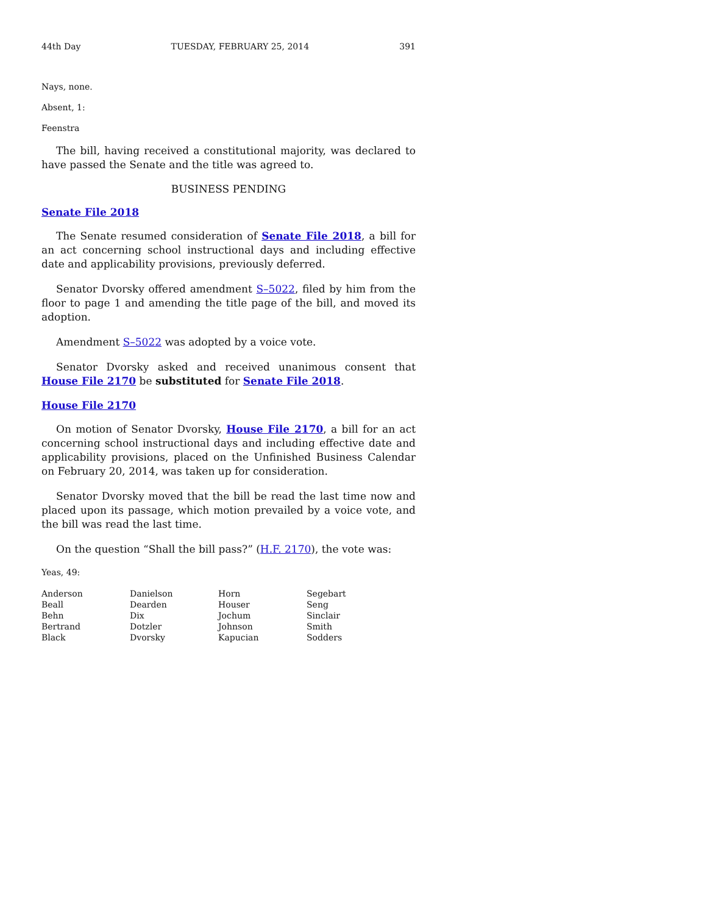44th Day TUESDAY, FEBRUARY 25, 2014 391
Nays, none.
Absent, 1:
Feenstra
The bill, having received a constitutional majority, was declared to have passed the Senate and the title was agreed to.
BUSINESS PENDING
Senate File 2018
The Senate resumed consideration of Senate File 2018, a bill for an act concerning school instructional days and including effective date and applicability provisions, previously deferred.
Senator Dvorsky offered amendment S–5022, filed by him from the floor to page 1 and amending the title page of the bill, and moved its adoption.
Amendment S–5022 was adopted by a voice vote.
Senator Dvorsky asked and received unanimous consent that House File 2170 be substituted for Senate File 2018.
House File 2170
On motion of Senator Dvorsky, House File 2170, a bill for an act concerning school instructional days and including effective date and applicability provisions, placed on the Unfinished Business Calendar on February 20, 2014, was taken up for consideration.
Senator Dvorsky moved that the bill be read the last time now and placed upon its passage, which motion prevailed by a voice vote, and the bill was read the last time.
On the question “Shall the bill pass?” (H.F. 2170), the vote was:
Yeas, 49:
| Anderson | Danielson | Horn | Segebart |
| Beall | Dearden | Houser | Seng |
| Behn | Dix | Jochum | Sinclair |
| Bertrand | Dotzler | Johnson | Smith |
| Black | Dvorsky | Kapucian | Sodders |